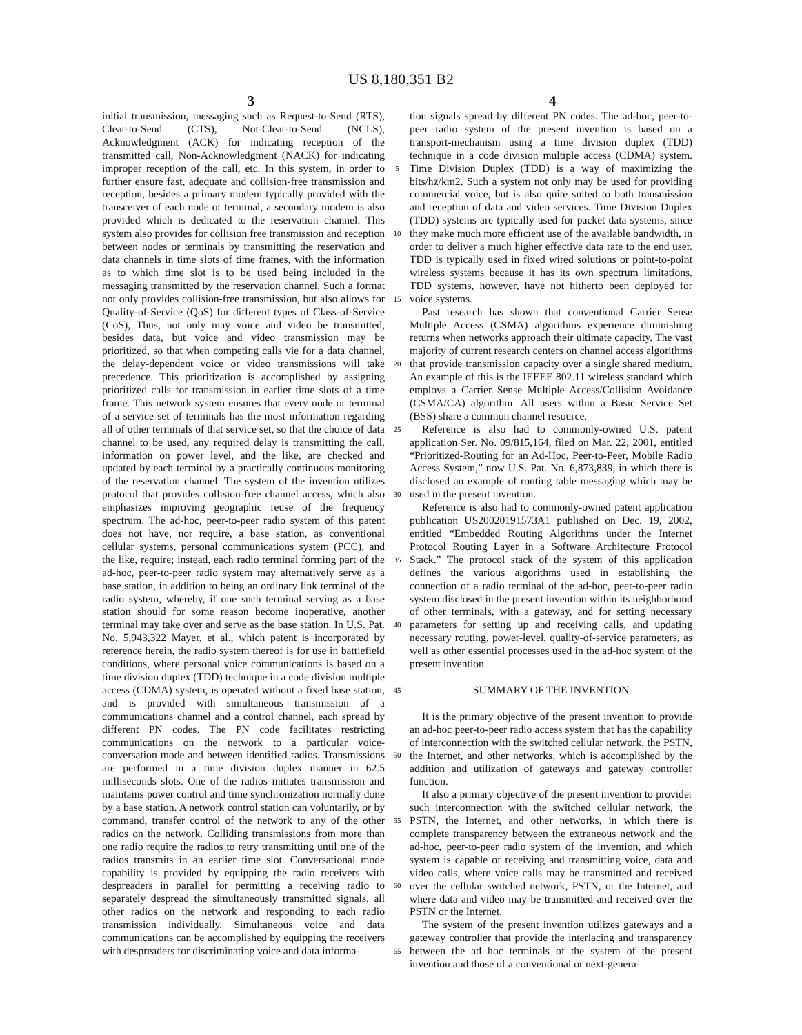US 8,180,351 B2
3 4
initial transmission, messaging such as Request-to-Send (RTS), Clear-to-Send (CTS), Not-Clear-to-Send (NCLS), Acknowledgment (ACK) for indicating reception of the transmitted call, Non-Acknowledgment (NACK) for indicating improper reception of the call, etc. In this system, in order to further ensure fast, adequate and collision-free transmission and reception, besides a primary modem typically provided with the transceiver of each node or terminal, a secondary modem is also provided which is dedicated to the reservation channel. This system also provides for collision free transmission and reception between nodes or terminals by transmitting the reservation and data channels in time slots of time frames, with the information as to which time slot is to be used being included in the messaging transmitted by the reservation channel. Such a format not only provides collision-free transmission, but also allows for Quality-of-Service (QoS) for different types of Class-of-Service (CoS), Thus, not only may voice and video be transmitted, besides data, but voice and video transmission may be prioritized, so that when competing calls vie for a data channel, the delay-dependent voice or video transmissions will take precedence. This prioritization is accomplished by assigning prioritized calls for transmission in earlier time slots of a time frame. This network system ensures that every node or terminal of a service set of terminals has the most information regarding all of other terminals of that service set, so that the choice of data channel to be used, any required delay is transmitting the call, information on power level, and the like, are checked and updated by each terminal by a practically continuous monitoring of the reservation channel. The system of the invention utilizes protocol that provides collision-free channel access, which also emphasizes improving geographic reuse of the frequency spectrum. The ad-hoc, peer-to-peer radio system of this patent does not have, nor require, a base station, as conventional cellular systems, personal communications system (PCC), and the like, require; instead, each radio terminal forming part of the ad-hoc, peer-to-peer radio system may alternatively serve as a base station, in addition to being an ordinary link terminal of the radio system, whereby, if one such terminal serving as a base station should for some reason become inoperative, another terminal may take over and serve as the base station. In U.S. Pat. No. 5,943,322 Mayer, et al., which patent is incorporated by reference herein, the radio system thereof is for use in battlefield conditions, where personal voice communications is based on a time division duplex (TDD) technique in a code division multiple access (CDMA) system, is operated without a fixed base station, and is provided with simultaneous transmission of a communications channel and a control channel, each spread by different PN codes. The PN code facilitates restricting communications on the network to a particular voice-conversation mode and between identified radios. Transmissions are performed in a time division duplex manner in 62.5 milliseconds slots. One of the radios initiates transmission and maintains power control and time synchronization normally done by a base station. A network control station can voluntarily, or by command, transfer control of the network to any of the other radios on the network. Colliding transmissions from more than one radio require the radios to retry transmitting until one of the radios transmits in an earlier time slot. Conversational mode capability is provided by equipping the radio receivers with despreaders in parallel for permitting a receiving radio to separately despread the simultaneously transmitted signals, all other radios on the network and responding to each radio transmission individually. Simultaneous voice and data communications can be accomplished by equipping the receivers with despreaders for discriminating voice and data informa-
5
10
15
20
25
30
35
40
45
50
55
60
65
tion signals spread by different PN codes. The ad-hoc, peer-to-peer radio system of the present invention is based on a transport-mechanism using a time division duplex (TDD) technique in a code division multiple access (CDMA) system. Time Division Duplex (TDD) is a way of maximizing the bits/hz/km2. Such a system not only may be used for providing commercial voice, but is also quite suited to both transmission and reception of data and video services. Time Division Duplex (TDD) systems are typically used for packet data systems, since they make much more efficient use of the available bandwidth, in order to deliver a much higher effective data rate to the end user. TDD is typically used in fixed wired solutions or point-to-point wireless systems because it has its own spectrum limitations. TDD systems, however, have not hitherto been deployed for voice systems.
Past research has shown that conventional Carrier Sense Multiple Access (CSMA) algorithms experience diminishing returns when networks approach their ultimate capacity. The vast majority of current research centers on channel access algorithms that provide transmission capacity over a single shared medium. An example of this is the IEEEE 802.11 wireless standard which employs a Carrier Sense Multiple Access/Collision Avoidance (CSMA/CA) algorithm. All users within a Basic Service Set (BSS) share a common channel resource.
Reference is also had to commonly-owned U.S. patent application Ser. No. 09/815,164, filed on Mar. 22, 2001, entitled “Prioritized-Routing for an Ad-Hoc, Peer-to-Peer, Mobile Radio Access System,” now U.S. Pat. No. 6,873,839, in which there is disclosed an example of routing table messaging which may be used in the present invention.
Reference is also had to commonly-owned patent application publication US20020191573A1 published on Dec. 19, 2002, entitled “Embedded Routing Algorithms under the Internet Protocol Routing Layer in a Software Architecture Protocol Stack.” The protocol stack of the system of this application defines the various algorithms used in establishing the connection of a radio terminal of the ad-hoc, peer-to-peer radio system disclosed in the present invention within its neighborhood of other terminals, with a gateway, and for setting necessary parameters for setting up and receiving calls, and updating necessary routing, power-level, quality-of-service parameters, as well as other essential processes used in the ad-hoc system of the present invention.
SUMMARY OF THE INVENTION
It is the primary objective of the present invention to provide an ad-hoc peer-to-peer radio access system that has the capability of interconnection with the switched cellular network, the PSTN, the Internet, and other networks, which is accomplished by the addition and utilization of gateways and gateway controller function.
It also a primary objective of the present invention to provider such interconnection with the switched cellular network, the PSTN, the Internet, and other networks, in which there is complete transparency between the extraneous network and the ad-hoc, peer-to-peer radio system of the invention, and which system is capable of receiving and transmitting voice, data and video calls, where voice calls may be transmitted and received over the cellular switched network, PSTN, or the Internet, and where data and video may be transmitted and received over the PSTN or the Internet.
The system of the present invention utilizes gateways and a gateway controller that provide the interlacing and transparency between the ad hoc terminals of the system of the present invention and those of a conventional or next-genera-